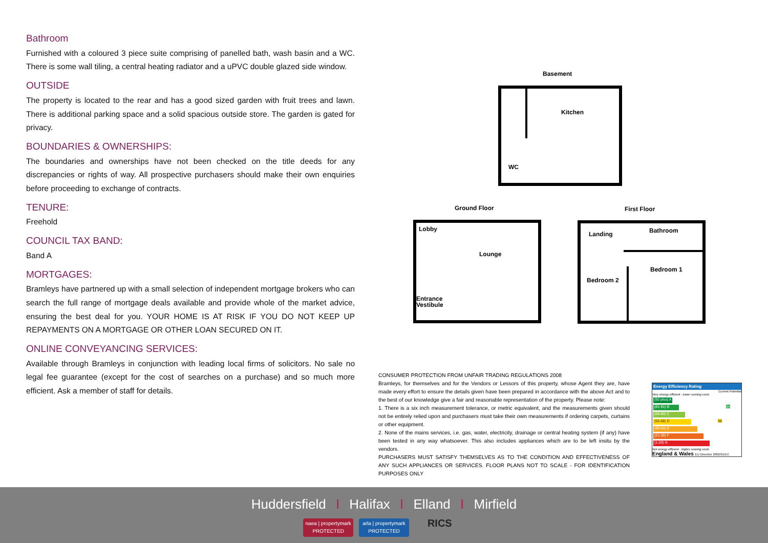Bathroom
Furnished with a coloured 3 piece suite comprising of panelled bath, wash basin and a WC. There is some wall tiling, a central heating radiator and a uPVC double glazed side window.
OUTSIDE
The property is located to the rear and has a good sized garden with fruit trees and lawn. There is additional parking space and a solid spacious outside store. The garden is gated for privacy.
BOUNDARIES & OWNERSHIPS:
The boundaries and ownerships have not been checked on the title deeds for any discrepancies or rights of way. All prospective purchasers should make their own enquiries before proceeding to exchange of contracts.
TENURE:
Freehold
COUNCIL TAX BAND:
Band A
MORTGAGES:
Bramleys have partnered up with a small selection of independent mortgage brokers who can search the full range of mortgage deals available and provide whole of the market advice, ensuring the best deal for you. YOUR HOME IS AT RISK IF YOU DO NOT KEEP UP REPAYMENTS ON A MORTGAGE OR OTHER LOAN SECURED ON IT.
ONLINE CONVEYANCING SERVICES:
Available through Bramleys in conjunction with leading local firms of solicitors. No sale no legal fee guarantee (except for the cost of searches on a purchase) and so much more efficient. Ask a member of staff for details.
Basement
Kitchen
WC
Ground Floor
Lobby
Lounge
Entrance
Vestibule
First Floor
Landing
Bathroom
Bedroom 1
Bedroom 2
CONSUMER PROTECTION FROM UNFAIR TRADING REGULATIONS 2008
Bramleys, for themselves and for the Vendors or Lessors of this property, whose Agent they are, have made every effort to ensure the details given have been prepared in accordance with the above Act and to the best of our knowledge give a fair and reasonable representation of the property. Please note:
1. There is a six inch measurement tolerance, or metric equivalent, and the measurements given should not be entirely relied upon and purchasers must take their own measurements if ordering carpets, curtains or other equipment.
2. None of the mains services, i.e. gas, water, electricity, drainage or central heating system (if any) have been tested in any way whatsoever. This also includes appliances which are to be left insitu by the vendors.
PURCHASERS MUST SATISFY THEMSELVES AS TO THE CONDITION AND EFFECTIVENESS OF ANY SUCH APPLIANCES OR SERVICES. FLOOR PLANS NOT TO SCALE - FOR IDENTIFICATION PURPOSES ONLY
Energy Efficiency Rating
Current Potential
Very energy efficient - lower running costs
(92 plus) A
(81-91) B 84
(69-80) C
(55-68) D 58
(39-54) E
(21-38) F
(1-20) G
Not energy efficient - higher running costs
England & Wales EU Directive 2002/91/EC
Huddersfield I Halifax I Elland I Mirfield
naea | propertymark
PROTECTED
arla | propertymark
PROTECTED
RICS